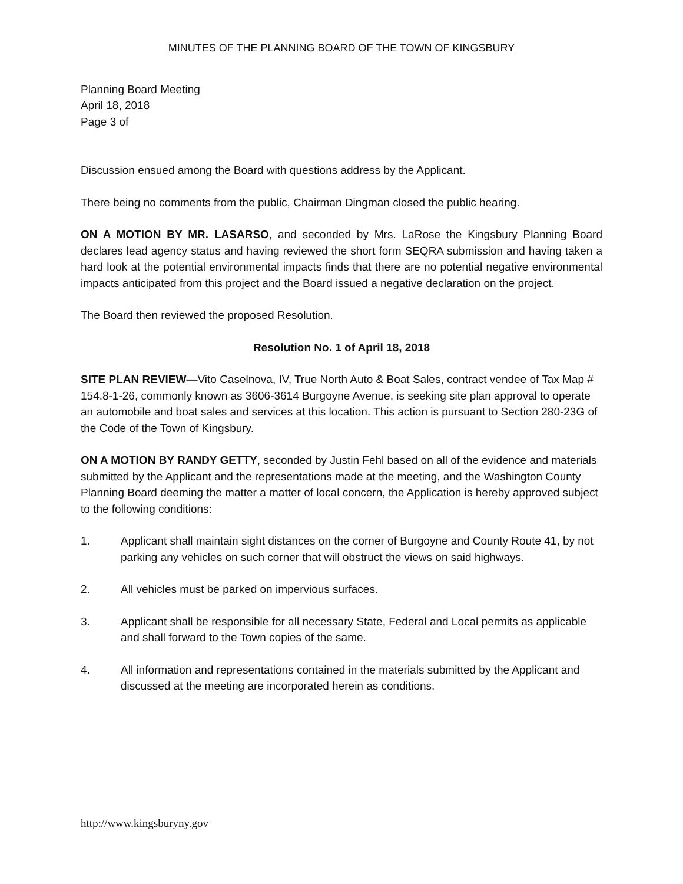MINUTES OF THE PLANNING BOARD OF THE TOWN OF KINGSBURY
Planning Board Meeting
April 18, 2018
Page 3 of
Discussion ensued among the Board with questions address by the Applicant.
There being no comments from the public, Chairman Dingman closed the public hearing.
ON A MOTION BY MR. LASARSO, and seconded by Mrs. LaRose the Kingsbury Planning Board declares lead agency status and having reviewed the short form SEQRA submission and having taken a hard look at the potential environmental impacts finds that there are no potential negative environmental impacts anticipated from this project and the Board issued a negative declaration on the project.
The Board then reviewed the proposed Resolution.
Resolution No. 1 of April 18, 2018
SITE PLAN REVIEW—Vito Caselnova, IV, True North Auto & Boat Sales, contract vendee of Tax Map # 154.8-1-26, commonly known as 3606-3614 Burgoyne Avenue, is seeking site plan approval to operate an automobile and boat sales and services at this location. This action is pursuant to Section 280-23G of the Code of the Town of Kingsbury.
ON A MOTION BY RANDY GETTY, seconded by Justin Fehl based on all of the evidence and materials submitted by the Applicant and the representations made at the meeting, and the Washington County Planning Board deeming the matter a matter of local concern, the Application is hereby approved subject to the following conditions:
1. Applicant shall maintain sight distances on the corner of Burgoyne and County Route 41, by not parking any vehicles on such corner that will obstruct the views on said highways.
2. All vehicles must be parked on impervious surfaces.
3. Applicant shall be responsible for all necessary State, Federal and Local permits as applicable and shall forward to the Town copies of the same.
4. All information and representations contained in the materials submitted by the Applicant and discussed at the meeting are incorporated herein as conditions.
http://www.kingsburyny.gov